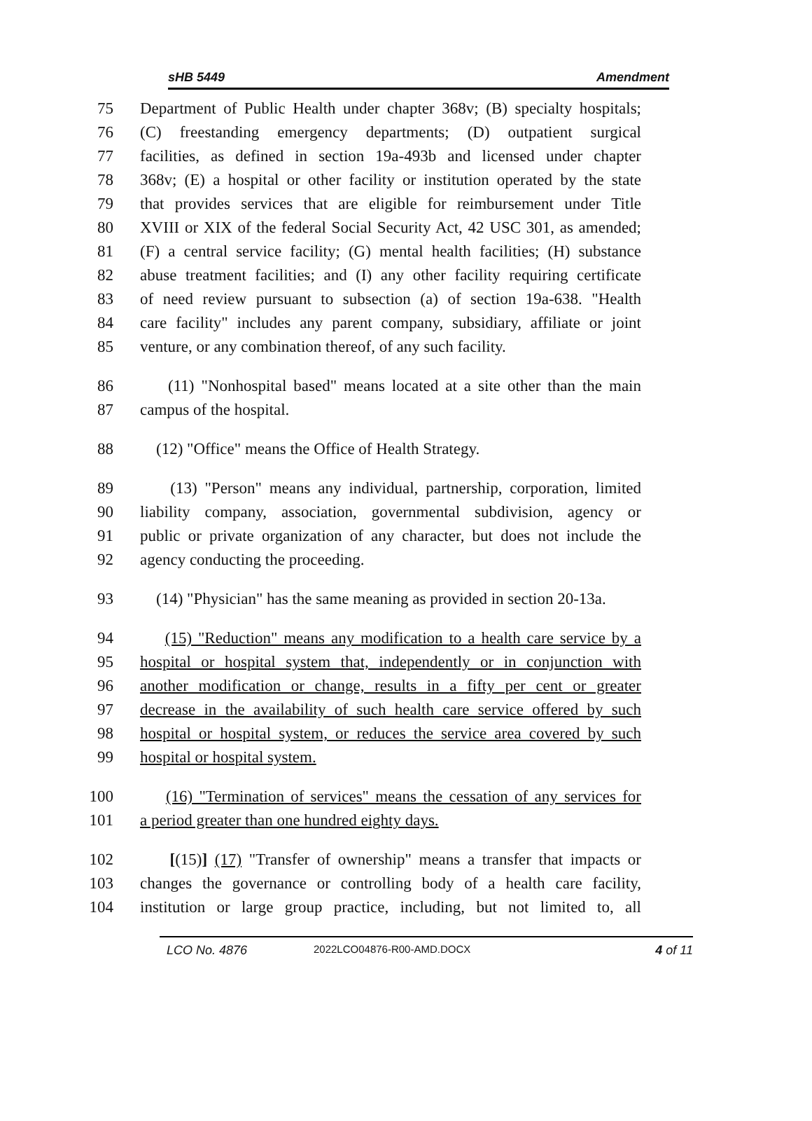sHB 5449 Amendment
75 Department of Public Health under chapter 368v; (B) specialty hospitals;
76 (C) freestanding emergency departments; (D) outpatient surgical
77 facilities, as defined in section 19a-493b and licensed under chapter
78 368v; (E) a hospital or other facility or institution operated by the state
79 that provides services that are eligible for reimbursement under Title
80 XVIII or XIX of the federal Social Security Act, 42 USC 301, as amended;
81 (F) a central service facility; (G) mental health facilities; (H) substance
82 abuse treatment facilities; and (I) any other facility requiring certificate
83 of need review pursuant to subsection (a) of section 19a-638. "Health
84 care facility" includes any parent company, subsidiary, affiliate or joint
85 venture, or any combination thereof, of any such facility.
86 (11) "Nonhospital based" means located at a site other than the main
87 campus of the hospital.
88 (12) "Office" means the Office of Health Strategy.
89 (13) "Person" means any individual, partnership, corporation, limited
90 liability company, association, governmental subdivision, agency or
91 public or private organization of any character, but does not include the
92 agency conducting the proceeding.
93 (14) "Physician" has the same meaning as provided in section 20-13a.
94 (15) "Reduction" means any modification to a health care service by a
95 hospital or hospital system that, independently or in conjunction with
96 another modification or change, results in a fifty per cent or greater
97 decrease in the availability of such health care service offered by such
98 hospital or hospital system, or reduces the service area covered by such
99 hospital or hospital system.
100 (16) "Termination of services" means the cessation of any services for
101 a period greater than one hundred eighty days.
102 [(15)] (17) "Transfer of ownership" means a transfer that impacts or
103 changes the governance or controlling body of a health care facility,
104 institution or large group practice, including, but not limited to, all
LCO No. 4876 2022LCO04876-R00-AMD.DOCX 4 of 11